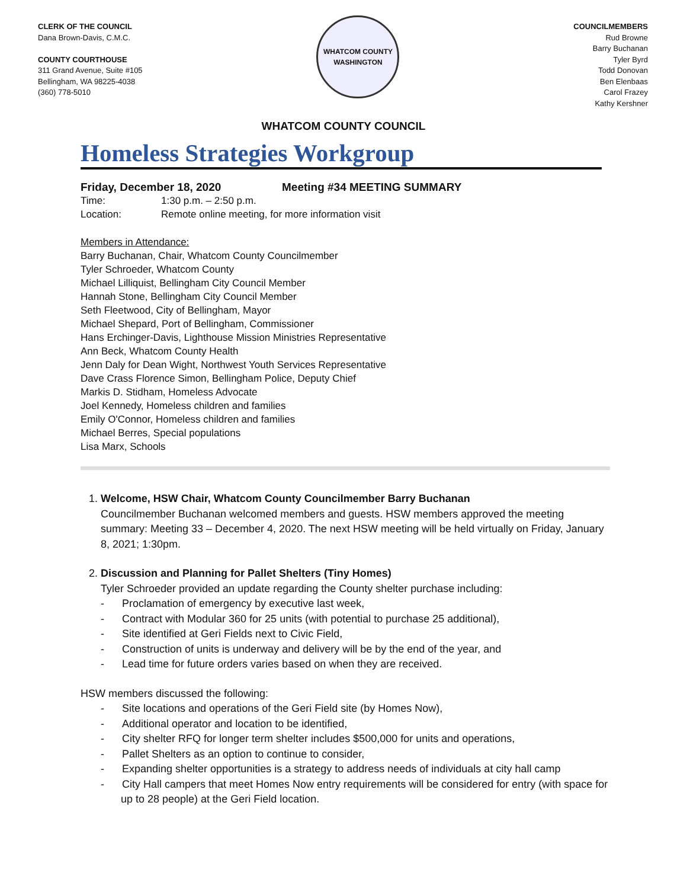CLERK OF THE COUNCIL
Dana Brown-Davis, C.M.C.
COUNTY COURTHOUSE
311 Grand Avenue, Suite #105
Bellingham, WA 98225-4038
(360) 778-5010
WHATCOM COUNTY
WASHINGTON
COUNCILMEMBERS
Rud Browne
Barry Buchanan
Tyler Byrd
Todd Donovan
Ben Elenbaas
Carol Frazey
Kathy Kershner
WHATCOM COUNTY COUNCIL
Homeless Strategies Workgroup
Friday, December 18, 2020 Meeting #34 MEETING SUMMARY
Time: 1:30 p.m. – 2:50 p.m.
Location: Remote online meeting, for more information visit
Members in Attendance:
Barry Buchanan, Chair, Whatcom County Councilmember
Tyler Schroeder, Whatcom County
Michael Lilliquist, Bellingham City Council Member
Hannah Stone, Bellingham City Council Member
Seth Fleetwood, City of Bellingham, Mayor
Michael Shepard, Port of Bellingham, Commissioner
Hans Erchinger-Davis, Lighthouse Mission Ministries Representative
Ann Beck, Whatcom County Health
Jenn Daly for Dean Wight, Northwest Youth Services Representative
Dave Crass Florence Simon, Bellingham Police, Deputy Chief
Markis D. Stidham, Homeless Advocate
Joel Kennedy, Homeless children and families
Emily O'Connor, Homeless children and families
Michael Berres, Special populations
Lisa Marx, Schools
1. Welcome, HSW Chair, Whatcom County Councilmember Barry Buchanan
Councilmember Buchanan welcomed members and guests. HSW members approved the meeting summary: Meeting 33 – December 4, 2020. The next HSW meeting will be held virtually on Friday, January 8, 2021; 1:30pm.
2. Discussion and Planning for Pallet Shelters (Tiny Homes)
Tyler Schroeder provided an update regarding the County shelter purchase including:
- Proclamation of emergency by executive last week,
- Contract with Modular 360 for 25 units (with potential to purchase 25 additional),
- Site identified at Geri Fields next to Civic Field,
- Construction of units is underway and delivery will be by the end of the year, and
- Lead time for future orders varies based on when they are received.
HSW members discussed the following:
- Site locations and operations of the Geri Field site (by Homes Now),
- Additional operator and location to be identified,
- City shelter RFQ for longer term shelter includes $500,000 for units and operations,
- Pallet Shelters as an option to continue to consider,
- Expanding shelter opportunities is a strategy to address needs of individuals at city hall camp
- City Hall campers that meet Homes Now entry requirements will be considered for entry (with space for up to 28 people) at the Geri Field location.